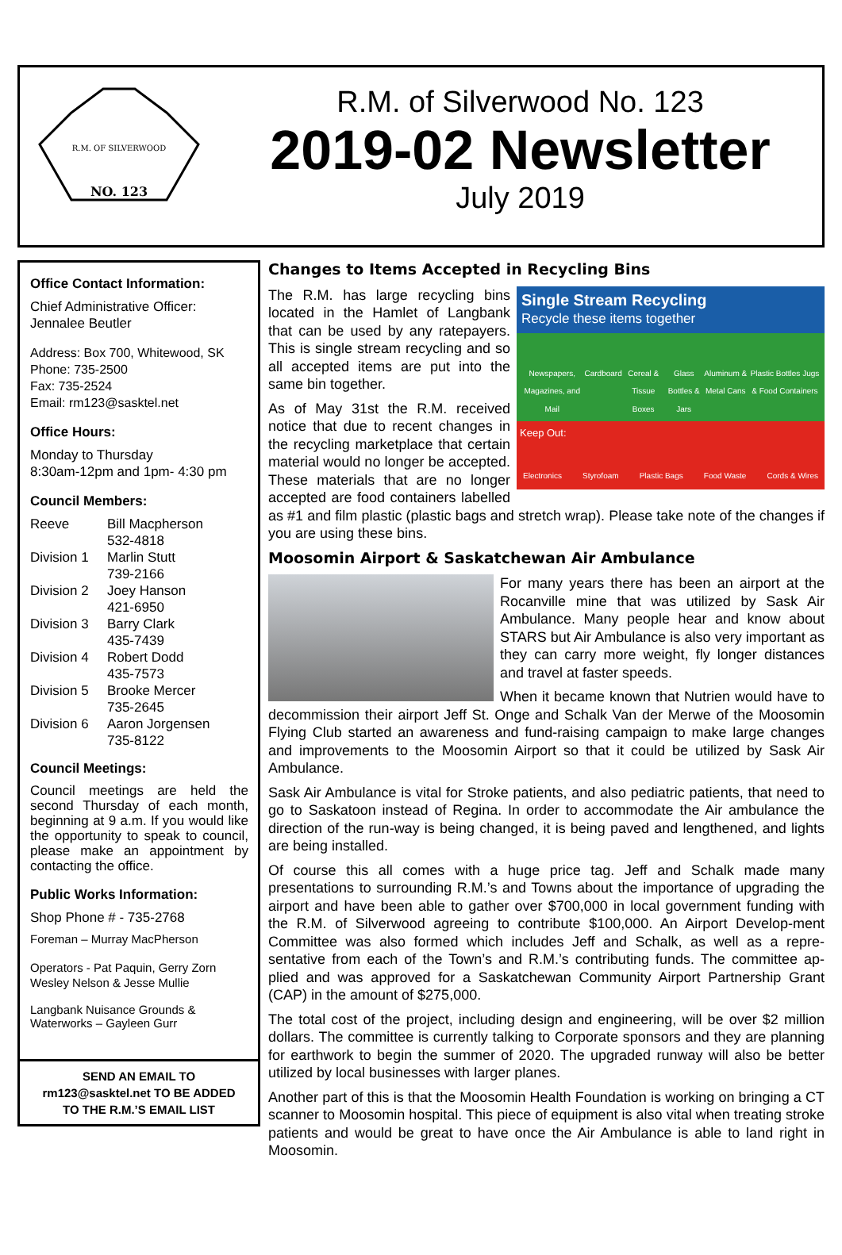R.M. OF SILVERWOOD
NO. 123
R.M. of Silverwood No. 123
2019-02 Newsletter
July 2019
Office Contact Information:
Chief Administrative Officer:
Jennalee Beutler
Address: Box 700, Whitewood, SK
Phone: 735-2500
Fax: 735-2524
Email: rm123@sasktel.net
Office Hours:
Monday to Thursday
8:30am-12pm and 1pm- 4:30 pm
Council Members:
Reeve Bill Macpherson
532-4818
Division 1 Marlin Stutt
739-2166
Division 2 Joey Hanson
421-6950
Division 3 Barry Clark
435-7439
Division 4 Robert Dodd
435-7573
Division 5 Brooke Mercer
735-2645
Division 6 Aaron Jorgensen
735-8122
Council Meetings:
Council meetings are held the second Thursday of each month, beginning at 9 a.m. If you would like the opportunity to speak to council, please make an appointment by contacting the office.
Public Works Information:
Shop Phone # - 735-2768
Foreman – Murray MacPherson
Operators - Pat Paquin, Gerry Zorn Wesley Nelson & Jesse Mullie
Langbank Nuisance Grounds & Waterworks – Gayleen Gurr
SEND AN EMAIL TO
rm123@sasktel.net TO BE ADDED
TO THE R.M.’S EMAIL LIST
Changes to Items Accepted in Recycling Bins
Single Stream Recycling
Recycle these items together
Newspapers, Magazines, and Mail Cardboard Cereal & Tissue Boxes Glass Bottles & Jars Aluminum & Metal Cans Plastic Bottles Jugs & Food Containers
Keep Out:
Electronics Styrofoam Plastic Bags Food Waste Cords & Wires
The R.M. has large recycling bins located in the Hamlet of Langbank that can be used by any ratepayers. This is single stream recycling and so all accepted items are put into the same bin together.
As of May 31st the R.M. received notice that due to recent changes in the recycling marketplace that certain material would no longer be accepted. These materials that are no longer accepted are food containers labelled as #1 and film plastic (plastic bags and stretch wrap). Please take note of the changes if you are using these bins.
Moosomin Airport & Saskatchewan Air Ambulance
For many years there has been an airport at the Rocanville mine that was utilized by Sask Air Ambulance. Many people hear and know about STARS but Air Ambulance is also very important as they can carry more weight, fly longer distances and travel at faster speeds.
When it became known that Nutrien would have to decommission their airport Jeff St. Onge and Schalk Van der Merwe of the Moosomin Flying Club started an awareness and fund-raising campaign to make large changes and improvements to the Moosomin Airport so that it could be utilized by Sask Air Ambulance.
Sask Air Ambulance is vital for Stroke patients, and also pediatric patients, that need to go to Saskatoon instead of Regina. In order to accommodate the Air ambulance the direction of the run-way is being changed, it is being paved and lengthened, and lights are being installed.
Of course this all comes with a huge price tag. Jeff and Schalk made many presentations to surrounding R.M.’s and Towns about the importance of upgrading the airport and have been able to gather over $700,000 in local government funding with the R.M. of Silverwood agreeing to contribute $100,000. An Airport Develop-ment Committee was also formed which includes Jeff and Schalk, as well as a repre-sentative from each of the Town’s and R.M.’s contributing funds. The committee ap-plied and was approved for a Saskatchewan Community Airport Partnership Grant (CAP) in the amount of $275,000.
The total cost of the project, including design and engineering, will be over $2 million dollars. The committee is currently talking to Corporate sponsors and they are planning for earthwork to begin the summer of 2020. The upgraded runway will also be better utilized by local businesses with larger planes.
Another part of this is that the Moosomin Health Foundation is working on bringing a CT scanner to Moosomin hospital. This piece of equipment is also vital when treating stroke patients and would be great to have once the Air Ambulance is able to land right in Moosomin.